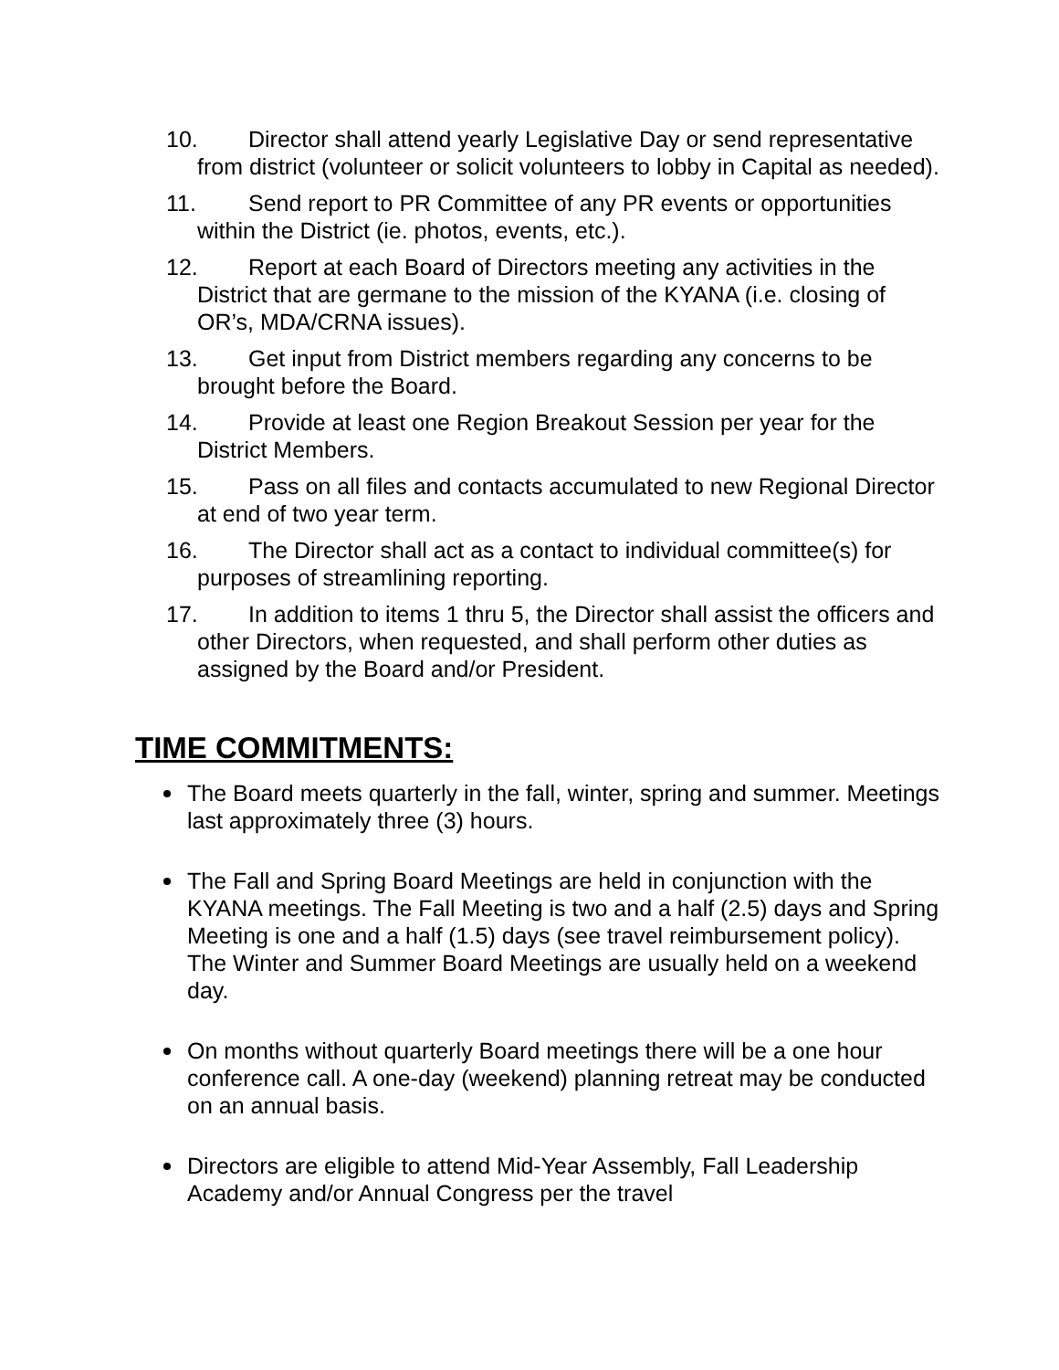10. Director shall attend yearly Legislative Day or send representative from district (volunteer or solicit volunteers to lobby in Capital as needed).
11. Send report to PR Committee of any PR events or opportunities within the District (ie. photos, events, etc.).
12. Report at each Board of Directors meeting any activities in the District that are germane to the mission of the KYANA (i.e. closing of OR’s, MDA/CRNA issues).
13. Get input from District members regarding any concerns to be brought before the Board.
14. Provide at least one Region Breakout Session per year for the District Members.
15. Pass on all files and contacts accumulated to new Regional Director at end of two year term.
16. The Director shall act as a contact to individual committee(s) for purposes of streamlining reporting.
17. In addition to items 1 thru 5, the Director shall assist the officers and other Directors, when requested, and shall perform other duties as assigned by the Board and/or President.
TIME COMMITMENTS:
The Board meets quarterly in the fall, winter, spring and summer. Meetings last approximately three (3) hours.
The Fall and Spring Board Meetings are held in conjunction with the KYANA meetings. The Fall Meeting is two and a half (2.5) days and Spring Meeting is one and a half (1.5) days (see travel reimbursement policy). The Winter and Summer Board Meetings are usually held on a weekend day.
On months without quarterly Board meetings there will be a one hour conference call. A one-day (weekend) planning retreat may be conducted on an annual basis.
Directors are eligible to attend Mid-Year Assembly, Fall Leadership Academy and/or Annual Congress per the travel